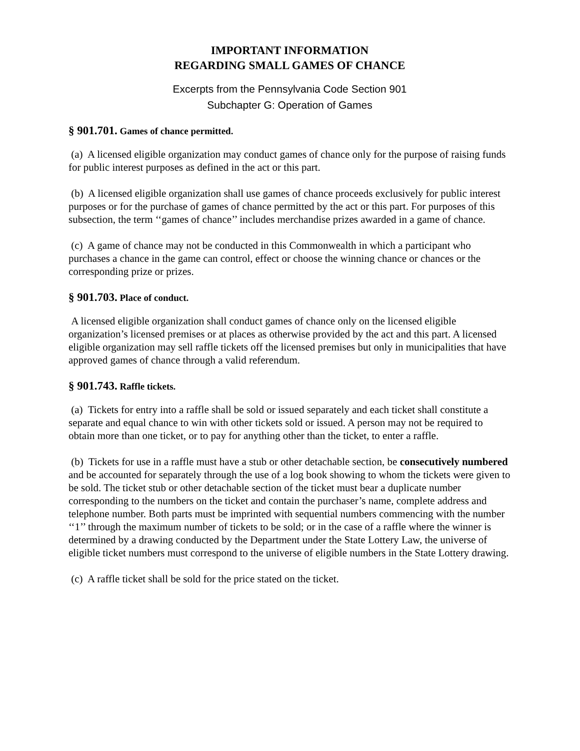IMPORTANT INFORMATION
REGARDING SMALL GAMES OF CHANCE
Excerpts from the Pennsylvania Code Section 901
Subchapter G: Operation of Games
§ 901.701. Games of chance permitted.
(a) A licensed eligible organization may conduct games of chance only for the purpose of raising funds for public interest purposes as defined in the act or this part.
(b) A licensed eligible organization shall use games of chance proceeds exclusively for public interest purposes or for the purchase of games of chance permitted by the act or this part. For purposes of this subsection, the term ‘‘games of chance’’ includes merchandise prizes awarded in a game of chance.
(c) A game of chance may not be conducted in this Commonwealth in which a participant who purchases a chance in the game can control, effect or choose the winning chance or chances or the corresponding prize or prizes.
§ 901.703. Place of conduct.
A licensed eligible organization shall conduct games of chance only on the licensed eligible organization’s licensed premises or at places as otherwise provided by the act and this part. A licensed eligible organization may sell raffle tickets off the licensed premises but only in municipalities that have approved games of chance through a valid referendum.
§ 901.743. Raffle tickets.
(a) Tickets for entry into a raffle shall be sold or issued separately and each ticket shall constitute a separate and equal chance to win with other tickets sold or issued. A person may not be required to obtain more than one ticket, or to pay for anything other than the ticket, to enter a raffle.
(b) Tickets for use in a raffle must have a stub or other detachable section, be consecutively numbered and be accounted for separately through the use of a log book showing to whom the tickets were given to be sold. The ticket stub or other detachable section of the ticket must bear a duplicate number corresponding to the numbers on the ticket and contain the purchaser’s name, complete address and telephone number. Both parts must be imprinted with sequential numbers commencing with the number ‘‘1’’ through the maximum number of tickets to be sold; or in the case of a raffle where the winner is determined by a drawing conducted by the Department under the State Lottery Law, the universe of eligible ticket numbers must correspond to the universe of eligible numbers in the State Lottery drawing.
(c) A raffle ticket shall be sold for the price stated on the ticket.